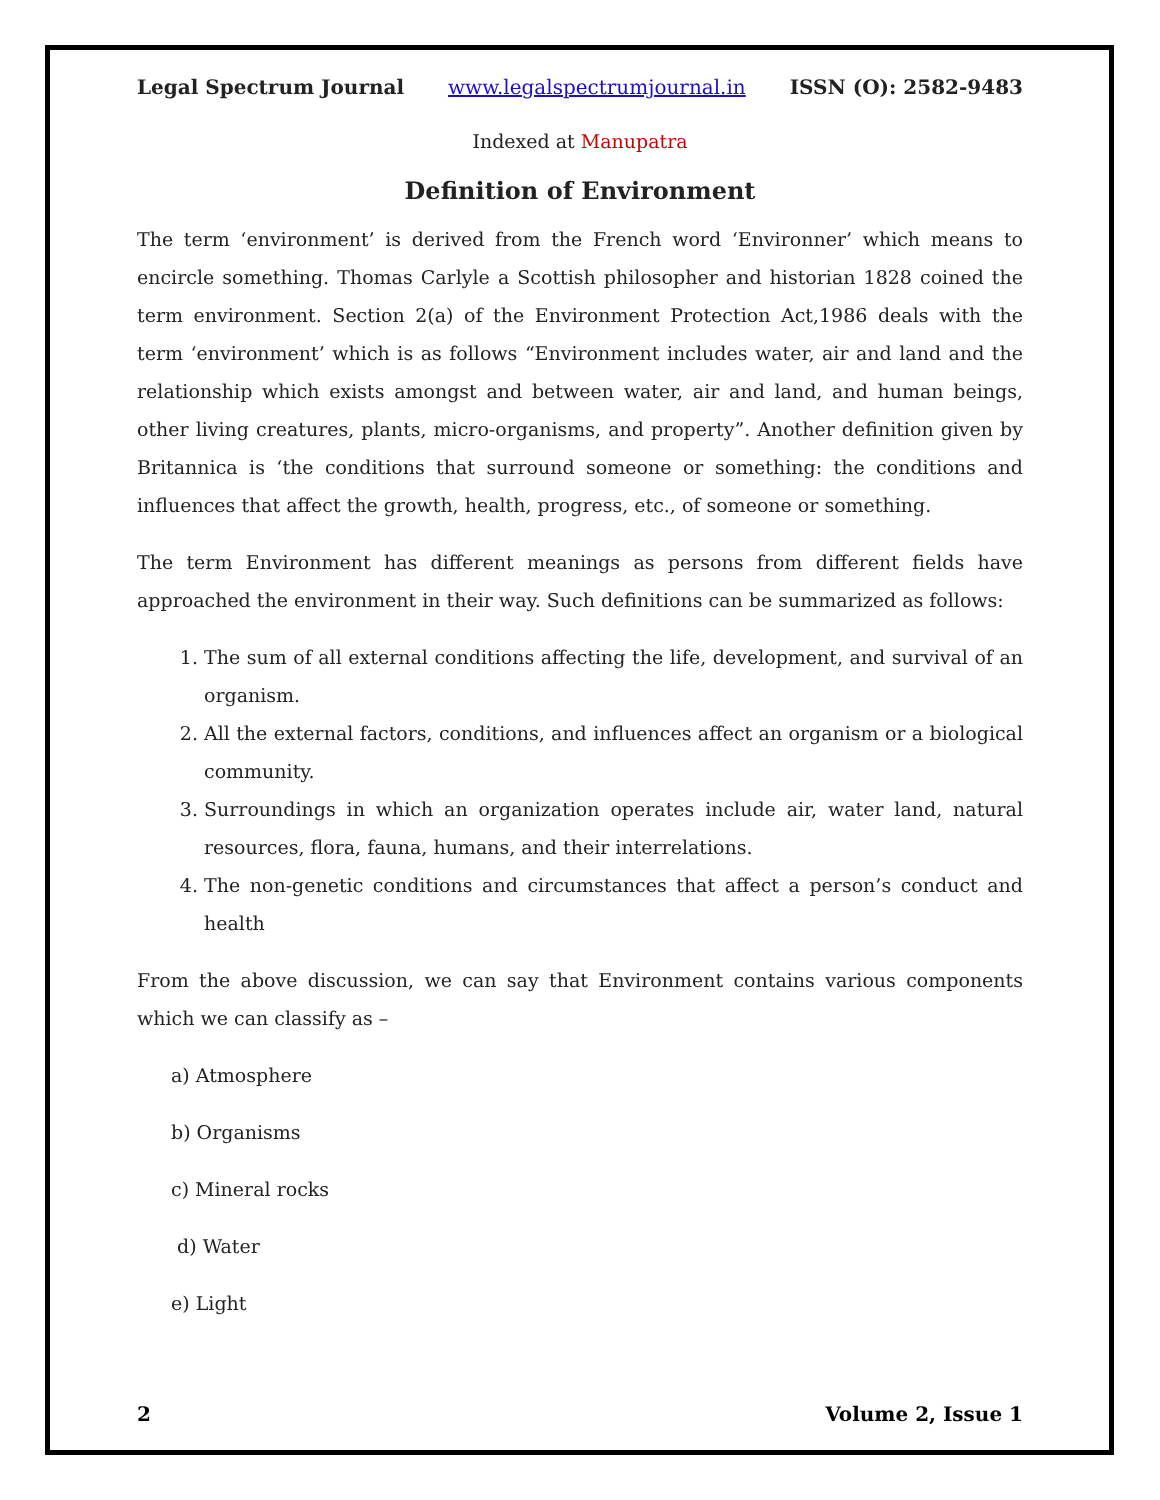Legal Spectrum Journal www.legalspectrumjournal.in ISSN (O): 2582-9483
Indexed at Manupatra
Definition of Environment
The term ‘environment’ is derived from the French word ‘Environner’ which means to encircle something. Thomas Carlyle a Scottish philosopher and historian 1828 coined the term environment. Section 2(a) of the Environment Protection Act,1986 deals with the term ‘environment’ which is as follows “Environment includes water, air and land and the relationship which exists amongst and between water, air and land, and human beings, other living creatures, plants, micro-organisms, and property”. Another definition given by Britannica is ‘the conditions that surround someone or something: the conditions and influences that affect the growth, health, progress, etc., of someone or something.
The term Environment has different meanings as persons from different fields have approached the environment in their way. Such definitions can be summarized as follows:
1. The sum of all external conditions affecting the life, development, and survival of an organism.
2. All the external factors, conditions, and influences affect an organism or a biological community.
3. Surroundings in which an organization operates include air, water land, natural resources, flora, fauna, humans, and their interrelations.
4. The non-genetic conditions and circumstances that affect a person’s conduct and health
From the above discussion, we can say that Environment contains various components which we can classify as –
a) Atmosphere
b) Organisms
c) Mineral rocks
d) Water
e) Light
2 Volume 2, Issue 1